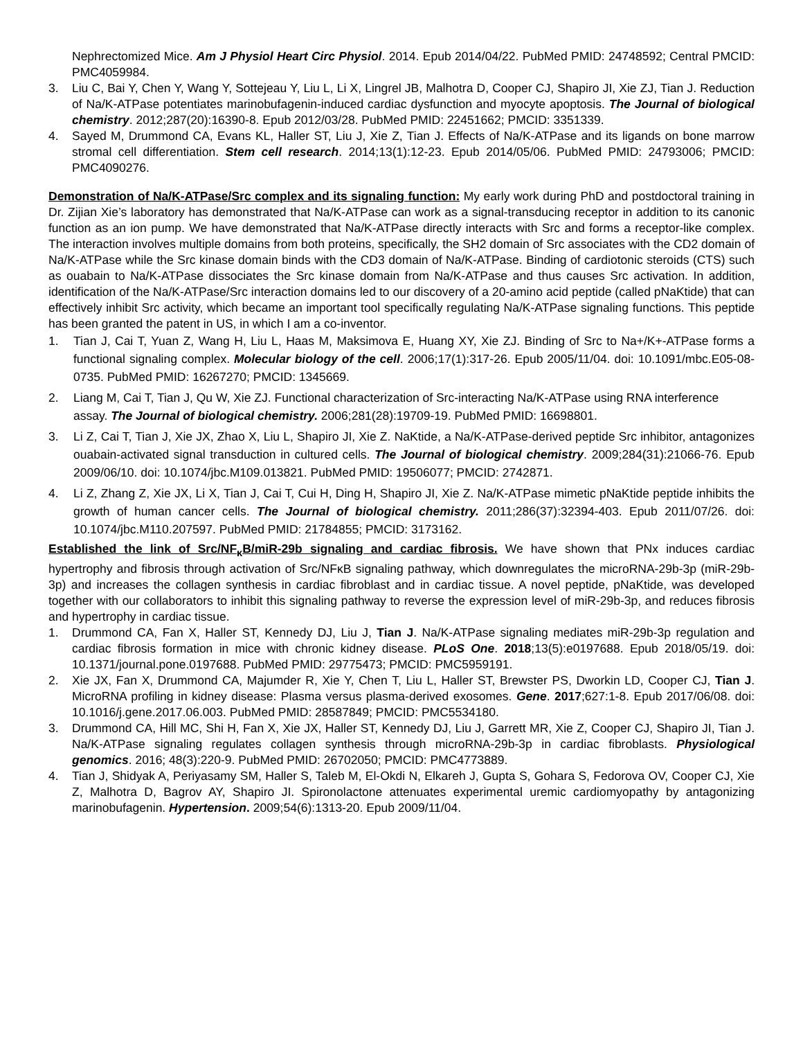Nephrectomized Mice. Am J Physiol Heart Circ Physiol. 2014. Epub 2014/04/22. PubMed PMID: 24748592; Central PMCID: PMC4059984.
3. Liu C, Bai Y, Chen Y, Wang Y, Sottejeau Y, Liu L, Li X, Lingrel JB, Malhotra D, Cooper CJ, Shapiro JI, Xie ZJ, Tian J. Reduction of Na/K-ATPase potentiates marinobufagenin-induced cardiac dysfunction and myocyte apoptosis. The Journal of biological chemistry. 2012;287(20):16390-8. Epub 2012/03/28. PubMed PMID: 22451662; PMCID: 3351339.
4. Sayed M, Drummond CA, Evans KL, Haller ST, Liu J, Xie Z, Tian J. Effects of Na/K-ATPase and its ligands on bone marrow stromal cell differentiation. Stem cell research. 2014;13(1):12-23. Epub 2014/05/06. PubMed PMID: 24793006; PMCID: PMC4090276.
Demonstration of Na/K-ATPase/Src complex and its signaling function: My early work during PhD and postdoctoral training in Dr. Zijian Xie’s laboratory has demonstrated that Na/K-ATPase can work as a signal-transducing receptor in addition to its canonic function as an ion pump. We have demonstrated that Na/K-ATPase directly interacts with Src and forms a receptor-like complex. The interaction involves multiple domains from both proteins, specifically, the SH2 domain of Src associates with the CD2 domain of Na/K-ATPase while the Src kinase domain binds with the CD3 domain of Na/K-ATPase. Binding of cardiotonic steroids (CTS) such as ouabain to Na/K-ATPase dissociates the Src kinase domain from Na/K-ATPase and thus causes Src activation. In addition, identification of the Na/K-ATPase/Src interaction domains led to our discovery of a 20-amino acid peptide (called pNaKtide) that can effectively inhibit Src activity, which became an important tool specifically regulating Na/K-ATPase signaling functions. This peptide has been granted the patent in US, in which I am a co-inventor.
1. Tian J, Cai T, Yuan Z, Wang H, Liu L, Haas M, Maksimova E, Huang XY, Xie ZJ. Binding of Src to Na+/K+-ATPase forms a functional signaling complex. Molecular biology of the cell. 2006;17(1):317-26. Epub 2005/11/04. doi: 10.1091/mbc.E05-08-0735. PubMed PMID: 16267270; PMCID: 1345669.
2. Liang M, Cai T, Tian J, Qu W, Xie ZJ. Functional characterization of Src-interacting Na/K-ATPase using RNA interference assay. The Journal of biological chemistry. 2006;281(28):19709-19. PubMed PMID: 16698801.
3. Li Z, Cai T, Tian J, Xie JX, Zhao X, Liu L, Shapiro JI, Xie Z. NaKtide, a Na/K-ATPase-derived peptide Src inhibitor, antagonizes ouabain-activated signal transduction in cultured cells. The Journal of biological chemistry. 2009;284(31):21066-76. Epub 2009/06/10. doi: 10.1074/jbc.M109.013821. PubMed PMID: 19506077; PMCID: 2742871.
4. Li Z, Zhang Z, Xie JX, Li X, Tian J, Cai T, Cui H, Ding H, Shapiro JI, Xie Z. Na/K-ATPase mimetic pNaKtide peptide inhibits the growth of human cancer cells. The Journal of biological chemistry. 2011;286(37):32394-403. Epub 2011/07/26. doi: 10.1074/jbc.M110.207597. PubMed PMID: 21784855; PMCID: 3173162.
Established the link of Src/NF<sub>κ</sub>B/miR-29b signaling and cardiac fibrosis. We have shown that PNx induces cardiac hypertrophy and fibrosis through activation of Src/NFκB signaling pathway, which downregulates the microRNA-29b-3p (miR-29b-3p) and increases the collagen synthesis in cardiac fibroblast and in cardiac tissue. A novel peptide, pNaKtide, was developed together with our collaborators to inhibit this signaling pathway to reverse the expression level of miR-29b-3p, and reduces fibrosis and hypertrophy in cardiac tissue.
1. Drummond CA, Fan X, Haller ST, Kennedy DJ, Liu J, Tian J. Na/K-ATPase signaling mediates miR-29b-3p regulation and cardiac fibrosis formation in mice with chronic kidney disease. PLoS One. 2018;13(5):e0197688. Epub 2018/05/19. doi: 10.1371/journal.pone.0197688. PubMed PMID: 29775473; PMCID: PMC5959191.
2. Xie JX, Fan X, Drummond CA, Majumder R, Xie Y, Chen T, Liu L, Haller ST, Brewster PS, Dworkin LD, Cooper CJ, Tian J. MicroRNA profiling in kidney disease: Plasma versus plasma-derived exosomes. Gene. 2017;627:1-8. Epub 2017/06/08. doi: 10.1016/j.gene.2017.06.003. PubMed PMID: 28587849; PMCID: PMC5534180.
3. Drummond CA, Hill MC, Shi H, Fan X, Xie JX, Haller ST, Kennedy DJ, Liu J, Garrett MR, Xie Z, Cooper CJ, Shapiro JI, Tian J. Na/K-ATPase signaling regulates collagen synthesis through microRNA-29b-3p in cardiac fibroblasts. Physiological genomics. 2016; 48(3):220-9. PubMed PMID: 26702050; PMCID: PMC4773889.
4. Tian J, Shidyak A, Periyasamy SM, Haller S, Taleb M, El-Okdi N, Elkareh J, Gupta S, Gohara S, Fedorova OV, Cooper CJ, Xie Z, Malhotra D, Bagrov AY, Shapiro JI. Spironolactone attenuates experimental uremic cardiomyopathy by antagonizing marinobufagenin. Hypertension. 2009;54(6):1313-20. Epub 2009/11/04.